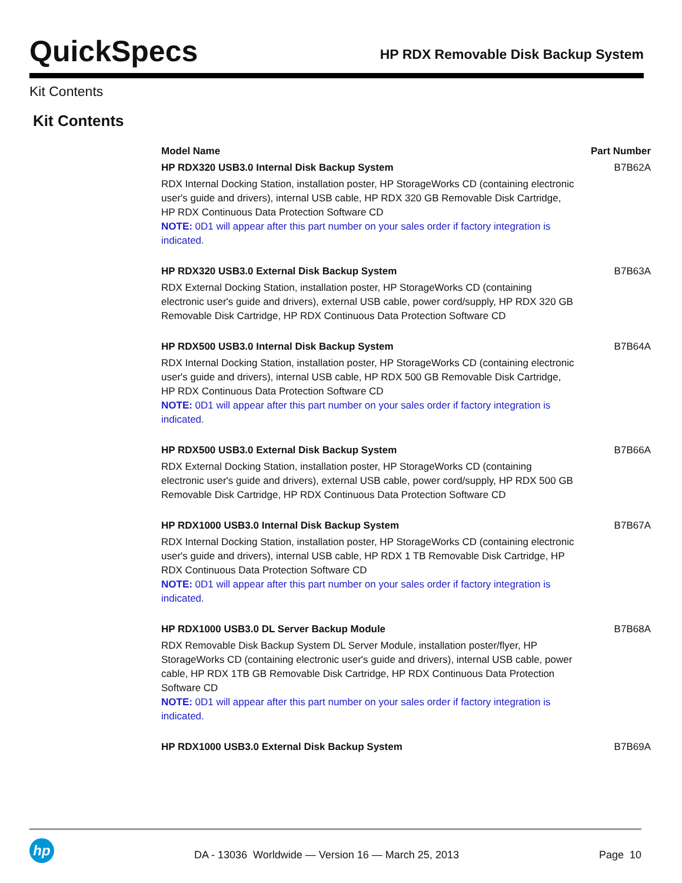QuickSpecs
HP RDX Removable Disk Backup System
Kit Contents
Kit Contents
| Model Name | Part Number |
| --- | --- |
| HP RDX320 USB3.0 Internal Disk Backup System | B7B62A |
| RDX Internal Docking Station, installation poster, HP StorageWorks CD (containing electronic user's guide and drivers), internal USB cable, HP RDX 320 GB Removable Disk Cartridge, HP RDX Continuous Data Protection Software CD NOTE: 0D1 will appear after this part number on your sales order if factory integration is indicated. | |
| HP RDX320 USB3.0 External Disk Backup System | B7B63A |
| RDX External Docking Station, installation poster, HP StorageWorks CD (containing electronic user's guide and drivers), external USB cable, power cord/supply, HP RDX 320 GB Removable Disk Cartridge, HP RDX Continuous Data Protection Software CD | |
| HP RDX500 USB3.0 Internal Disk Backup System | B7B64A |
| RDX Internal Docking Station, installation poster, HP StorageWorks CD (containing electronic user's guide and drivers), internal USB cable, HP RDX 500 GB Removable Disk Cartridge, HP RDX Continuous Data Protection Software CD NOTE: 0D1 will appear after this part number on your sales order if factory integration is indicated. | |
| HP RDX500 USB3.0 External Disk Backup System | B7B66A |
| RDX External Docking Station, installation poster, HP StorageWorks CD (containing electronic user's guide and drivers), external USB cable, power cord/supply, HP RDX 500 GB Removable Disk Cartridge, HP RDX Continuous Data Protection Software CD | |
| HP RDX1000 USB3.0 Internal Disk Backup System | B7B67A |
| RDX Internal Docking Station, installation poster, HP StorageWorks CD (containing electronic user's guide and drivers), internal USB cable, HP RDX 1 TB Removable Disk Cartridge, HP RDX Continuous Data Protection Software CD NOTE: 0D1 will appear after this part number on your sales order if factory integration is indicated. | |
| HP RDX1000 USB3.0 DL Server Backup Module | B7B68A |
| RDX Removable Disk Backup System DL Server Module, installation poster/flyer, HP StorageWorks CD (containing electronic user's guide and drivers), internal USB cable, power cable, HP RDX 1TB GB Removable Disk Cartridge, HP RDX Continuous Data Protection Software CD NOTE: 0D1 will appear after this part number on your sales order if factory integration is indicated. | |
| HP RDX1000 USB3.0 External Disk Backup System | B7B69A |
hp
DA - 13036 Worldwide — Version 16 — March 25, 2013
Page 10